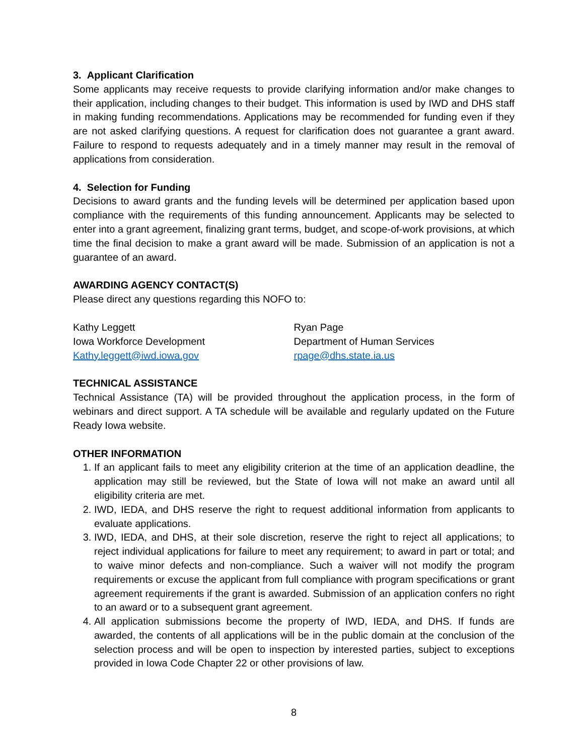3. Applicant Clarification
Some applicants may receive requests to provide clarifying information and/or make changes to their application, including changes to their budget. This information is used by IWD and DHS staff in making funding recommendations. Applications may be recommended for funding even if they are not asked clarifying questions. A request for clarification does not guarantee a grant award. Failure to respond to requests adequately and in a timely manner may result in the removal of applications from consideration.
4. Selection for Funding
Decisions to award grants and the funding levels will be determined per application based upon compliance with the requirements of this funding announcement. Applicants may be selected to enter into a grant agreement, finalizing grant terms, budget, and scope-of-work provisions, at which time the final decision to make a grant award will be made. Submission of an application is not a guarantee of an award.
AWARDING AGENCY CONTACT(S)
Please direct any questions regarding this NOFO to:
Kathy Leggett
Iowa Workforce Development
Kathy.leggett@iwd.iowa.gov
Ryan Page
Department of Human Services
rpage@dhs.state.ia.us
TECHNICAL ASSISTANCE
Technical Assistance (TA) will be provided throughout the application process, in the form of webinars and direct support. A TA schedule will be available and regularly updated on the Future Ready Iowa website.
OTHER INFORMATION
1. If an applicant fails to meet any eligibility criterion at the time of an application deadline, the application may still be reviewed, but the State of Iowa will not make an award until all eligibility criteria are met.
2. IWD, IEDA, and DHS reserve the right to request additional information from applicants to evaluate applications.
3. IWD, IEDA, and DHS, at their sole discretion, reserve the right to reject all applications; to reject individual applications for failure to meet any requirement; to award in part or total; and to waive minor defects and non-compliance. Such a waiver will not modify the program requirements or excuse the applicant from full compliance with program specifications or grant agreement requirements if the grant is awarded. Submission of an application confers no right to an award or to a subsequent grant agreement.
4. All application submissions become the property of IWD, IEDA, and DHS. If funds are awarded, the contents of all applications will be in the public domain at the conclusion of the selection process and will be open to inspection by interested parties, subject to exceptions provided in Iowa Code Chapter 22 or other provisions of law.
8